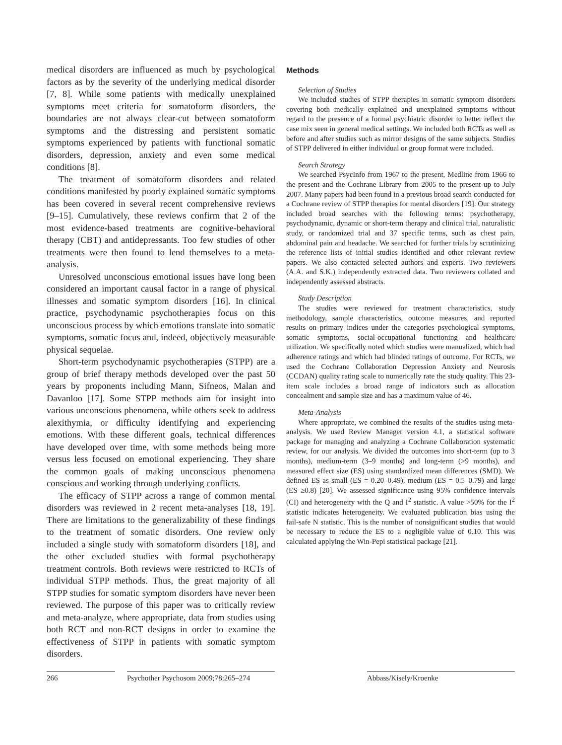medical disorders are influenced as much by psychological factors as by the severity of the underlying medical disorder [7, 8]. While some patients with medically unexplained symptoms meet criteria for somatoform disorders, the boundaries are not always clear-cut between somatoform symptoms and the distressing and persistent somatic symptoms experienced by patients with functional somatic disorders, depression, anxiety and even some medical conditions [8].
The treatment of somatoform disorders and related conditions manifested by poorly explained somatic symptoms has been covered in several recent comprehensive reviews [9–15]. Cumulatively, these reviews confirm that 2 of the most evidence-based treatments are cognitive-behavioral therapy (CBT) and antidepressants. Too few studies of other treatments were then found to lend themselves to a meta-analysis.
Unresolved unconscious emotional issues have long been considered an important causal factor in a range of physical illnesses and somatic symptom disorders [16]. In clinical practice, psychodynamic psychotherapies focus on this unconscious process by which emotions translate into somatic symptoms, somatic focus and, indeed, objectively measurable physical sequelae.
Short-term psychodynamic psychotherapies (STPP) are a group of brief therapy methods developed over the past 50 years by proponents including Mann, Sifneos, Malan and Davanloo [17]. Some STPP methods aim for insight into various unconscious phenomena, while others seek to address alexithymia, or difficulty identifying and experiencing emotions. With these different goals, technical differences have developed over time, with some methods being more versus less focused on emotional experiencing. They share the common goals of making unconscious phenomena conscious and working through underlying conflicts.
The efficacy of STPP across a range of common mental disorders was reviewed in 2 recent meta-analyses [18, 19]. There are limitations to the generalizability of these findings to the treatment of somatic disorders. One review only included a single study with somatoform disorders [18], and the other excluded studies with formal psychotherapy treatment controls. Both reviews were restricted to RCTs of individual STPP methods. Thus, the great majority of all STPP studies for somatic symptom disorders have never been reviewed. The purpose of this paper was to critically review and meta-analyze, where appropriate, data from studies using both RCT and non-RCT designs in order to examine the effectiveness of STPP in patients with somatic symptom disorders.
Methods
Selection of Studies
We included studies of STPP therapies in somatic symptom disorders covering both medically explained and unexplained symptoms without regard to the presence of a formal psychiatric disorder to better reflect the case mix seen in general medical settings. We included both RCTs as well as before and after studies such as mirror designs of the same subjects. Studies of STPP delivered in either individual or group format were included.
Search Strategy
We searched PsycInfo from 1967 to the present, Medline from 1966 to the present and the Cochrane Library from 2005 to the present up to July 2007. Many papers had been found in a previous broad search conducted for a Cochrane review of STPP therapies for mental disorders [19]. Our strategy included broad searches with the following terms: psychotherapy, psychodynamic, dynamic or short-term therapy and clinical trial, naturalistic study, or randomized trial and 37 specific terms, such as chest pain, abdominal pain and headache. We searched for further trials by scrutinizing the reference lists of initial studies identified and other relevant review papers. We also contacted selected authors and experts. Two reviewers (A.A. and S.K.) independently extracted data. Two reviewers collated and independently assessed abstracts.
Study Description
The studies were reviewed for treatment characteristics, study methodology, sample characteristics, outcome measures, and reported results on primary indices under the categories psychological symptoms, somatic symptoms, social-occupational functioning and healthcare utilization. We specifically noted which studies were manualized, which had adherence ratings and which had blinded ratings of outcome. For RCTs, we used the Cochrane Collaboration Depression Anxiety and Neurosis (CCDAN) quality rating scale to numerically rate the study quality. This 23-item scale includes a broad range of indicators such as allocation concealment and sample size and has a maximum value of 46.
Meta-Analysis
Where appropriate, we combined the results of the studies using meta-analysis. We used Review Manager version 4.1, a statistical software package for managing and analyzing a Cochrane Collaboration systematic review, for our analysis. We divided the outcomes into short-term (up to 3 months), medium-term (3–9 months) and long-term (>9 months), and measured effect size (ES) using standardized mean differences (SMD). We defined ES as small (ES = 0.20–0.49), medium (ES = 0.5–0.79) and large (ES ≥0.8) [20]. We assessed significance using 95% confidence intervals (CI) and heterogeneity with the Q and I<sup>2</sup> statistic. A value >50% for the I<sup>2</sup> statistic indicates heterogeneity. We evaluated publication bias using the fail-safe N statistic. This is the number of nonsignificant studies that would be necessary to reduce the ES to a negligible value of 0.10. This was calculated applying the Win-Pepi statistical package [21].
266 Psychother Psychosom 2009;78:265–274
Abbass/Kisely/Kroenke